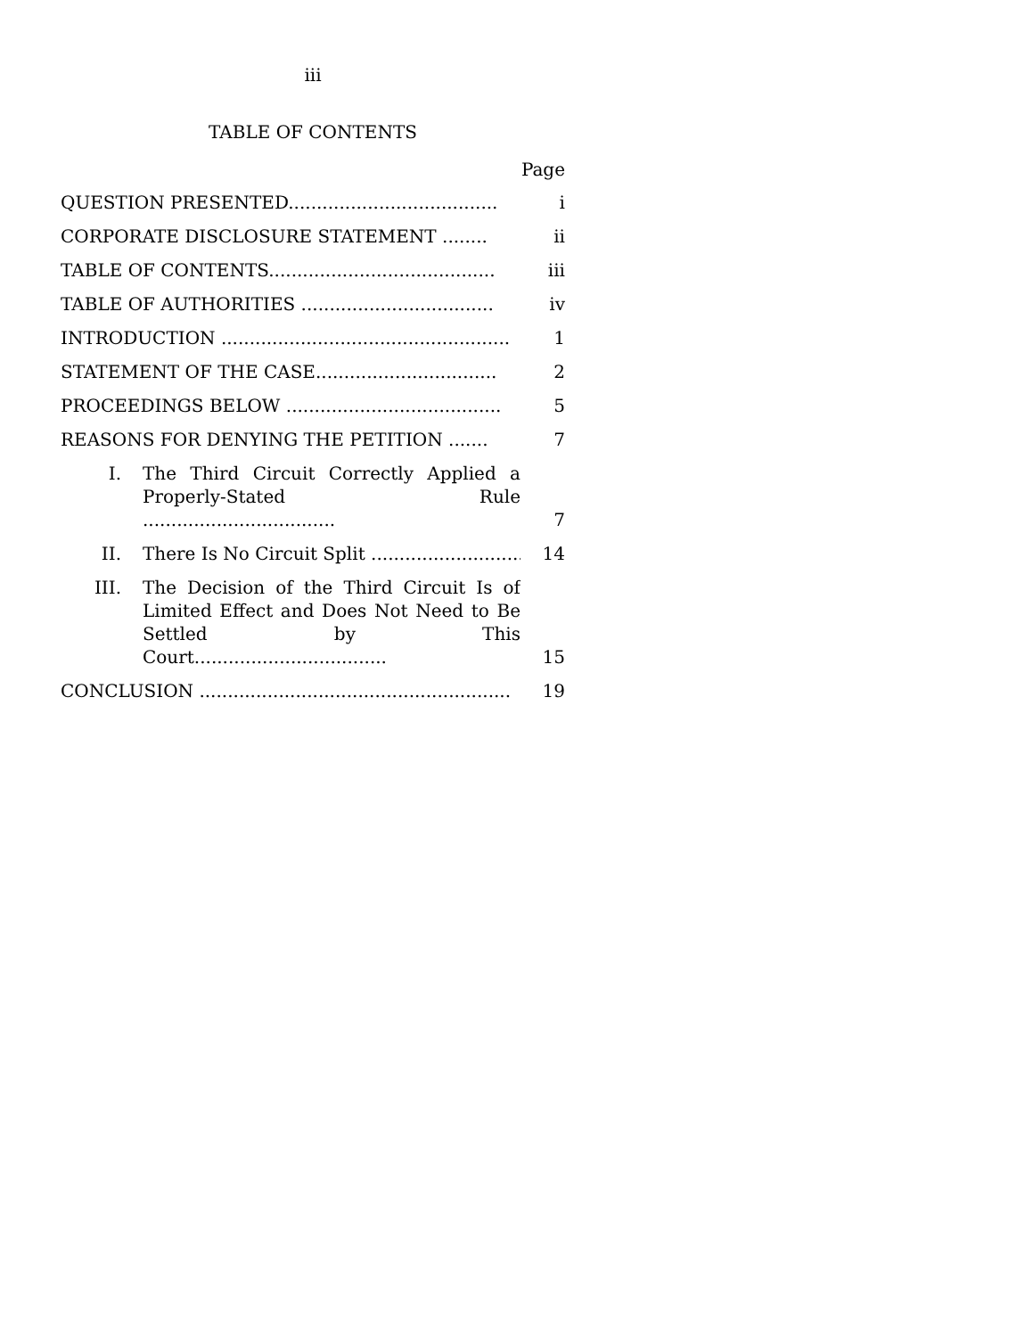iii
TABLE OF CONTENTS
Page
QUESTION PRESENTED.....................................
i
CORPORATE DISCLOSURE STATEMENT ........
ii
TABLE OF CONTENTS........................................
iii
TABLE OF AUTHORITIES ..................................
iv
INTRODUCTION ...................................................
1
STATEMENT OF THE CASE................................
2
PROCEEDINGS BELOW ......................................
5
REASONS FOR DENYING THE PETITION .......
7
I.
The Third Circuit Correctly Applied a Properly-Stated Rule ..................................
7
II.
There Is No Circuit Split .............................
14
III.
The Decision of the Third Circuit Is of Limited Effect and Does Not Need to Be Settled by This Court..................................
15
CONCLUSION .......................................................
19